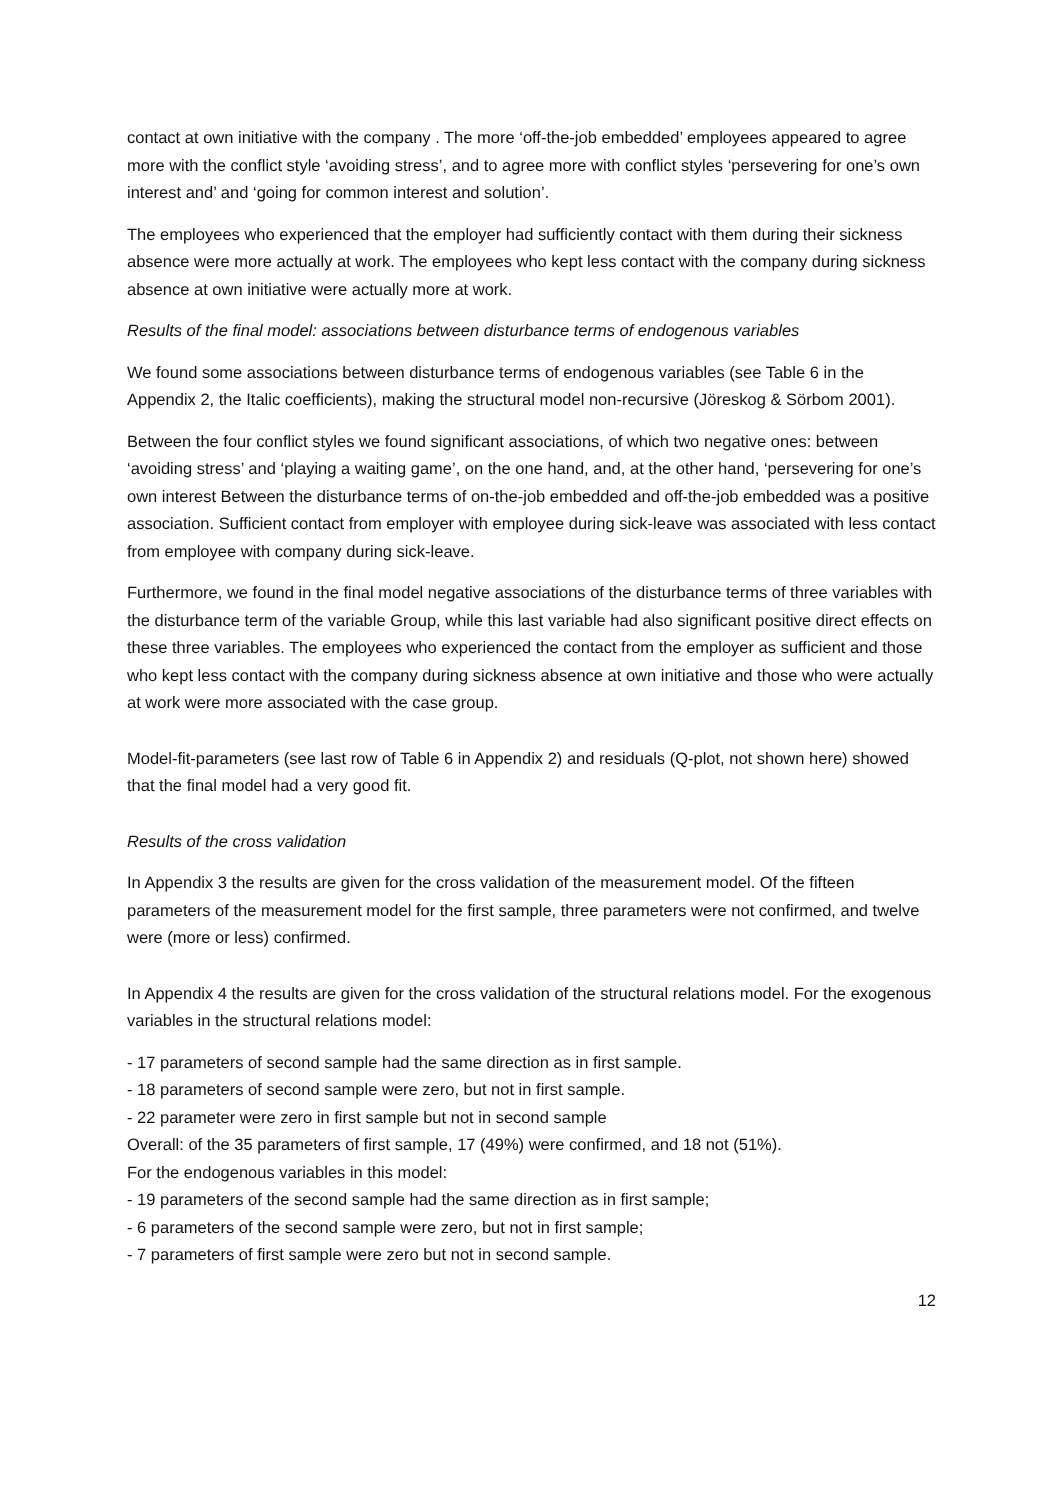contact at own initiative with the company . The more ‘off-the-job embedded’ employees appeared to agree more with the conflict style ‘avoiding stress’, and to agree more with conflict styles ‘persevering for one’s own interest and’ and ‘going for common interest and solution’.
The employees who experienced that the employer had sufficiently contact with them during their sickness absence were more actually at work. The employees who kept less contact with the company during sickness absence at own initiative were actually more at work.
Results of the final model: associations between disturbance terms of endogenous variables
We found some associations between disturbance terms of endogenous variables (see Table 6 in the Appendix 2, the Italic coefficients), making the structural model non-recursive (Jöreskog & Sörbom 2001).
Between the four conflict styles we found significant associations, of which two negative ones: between ‘avoiding stress’ and ‘playing a waiting game’, on the one hand, and, at the other hand, ‘persevering for one’s own interest Between the disturbance terms of on-the-job embedded and off-the-job embedded was a positive association. Sufficient contact from employer with employee during sick-leave was associated with less contact from employee with company during sick-leave.
Furthermore, we found in the final model negative associations of the disturbance terms of three variables with the disturbance term of the variable Group, while this last variable had also significant positive direct effects on these three variables. The employees who experienced the contact from the employer as sufficient and those who kept less contact with the company during sickness absence at own initiative and those who were actually at work were more associated with the case group.
Model-fit-parameters (see last row of Table 6 in Appendix 2) and residuals (Q-plot, not shown here) showed that the final model had a very good fit.
Results of the cross validation
In Appendix 3 the results are given for the cross validation of the measurement model. Of the fifteen parameters of the measurement model for the first sample, three parameters were not confirmed, and twelve were (more or less) confirmed.
In Appendix 4 the results are given for the cross validation of the structural relations model. For the exogenous variables in the structural relations model:
- 17 parameters of second sample had the same direction as in first sample.
- 18 parameters of second sample were zero, but not in first sample.
- 22 parameter were zero in first sample but not in second sample
Overall: of the 35 parameters of first sample, 17 (49%) were confirmed, and 18 not (51%).
For the endogenous variables in this model:
- 19 parameters of the second sample had the same direction as in first sample;
- 6 parameters of the second sample were zero, but not in first sample;
- 7 parameters of first sample were zero but not in second sample.
12